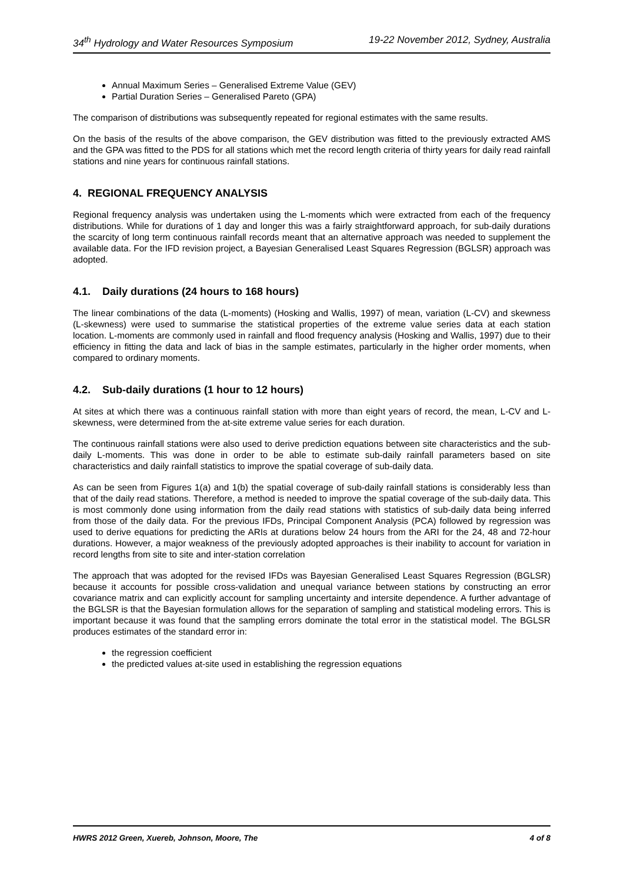34<sup>th</sup> Hydrology and Water Resources Symposium 19-22 November 2012, Sydney, Australia
Annual Maximum Series – Generalised Extreme Value (GEV)
Partial Duration Series – Generalised Pareto (GPA)
The comparison of distributions was subsequently repeated for regional estimates with the same results.
On the basis of the results of the above comparison, the GEV distribution was fitted to the previously extracted AMS and the GPA was fitted to the PDS for all stations which met the record length criteria of thirty years for daily read rainfall stations and nine years for continuous rainfall stations.
4. REGIONAL FREQUENCY ANALYSIS
Regional frequency analysis was undertaken using the L-moments which were extracted from each of the frequency distributions. While for durations of 1 day and longer this was a fairly straightforward approach, for sub-daily durations the scarcity of long term continuous rainfall records meant that an alternative approach was needed to supplement the available data. For the IFD revision project, a Bayesian Generalised Least Squares Regression (BGLSR) approach was adopted.
4.1. Daily durations (24 hours to 168 hours)
The linear combinations of the data (L-moments) (Hosking and Wallis, 1997) of mean, variation (L-CV) and skewness (L-skewness) were used to summarise the statistical properties of the extreme value series data at each station location. L-moments are commonly used in rainfall and flood frequency analysis (Hosking and Wallis, 1997) due to their efficiency in fitting the data and lack of bias in the sample estimates, particularly in the higher order moments, when compared to ordinary moments.
4.2. Sub-daily durations (1 hour to 12 hours)
At sites at which there was a continuous rainfall station with more than eight years of record, the mean, L-CV and L-skewness, were determined from the at-site extreme value series for each duration.
The continuous rainfall stations were also used to derive prediction equations between site characteristics and the sub-daily L-moments. This was done in order to be able to estimate sub-daily rainfall parameters based on site characteristics and daily rainfall statistics to improve the spatial coverage of sub-daily data.
As can be seen from Figures 1(a) and 1(b) the spatial coverage of sub-daily rainfall stations is considerably less than that of the daily read stations. Therefore, a method is needed to improve the spatial coverage of the sub-daily data. This is most commonly done using information from the daily read stations with statistics of sub-daily data being inferred from those of the daily data. For the previous IFDs, Principal Component Analysis (PCA) followed by regression was used to derive equations for predicting the ARIs at durations below 24 hours from the ARI for the 24, 48 and 72-hour durations. However, a major weakness of the previously adopted approaches is their inability to account for variation in record lengths from site to site and inter-station correlation
The approach that was adopted for the revised IFDs was Bayesian Generalised Least Squares Regression (BGLSR) because it accounts for possible cross-validation and unequal variance between stations by constructing an error covariance matrix and can explicitly account for sampling uncertainty and intersite dependence. A further advantage of the BGLSR is that the Bayesian formulation allows for the separation of sampling and statistical modeling errors. This is important because it was found that the sampling errors dominate the total error in the statistical model. The BGLSR produces estimates of the standard error in:
the regression coefficient
the predicted values at-site used in establishing the regression equations
HWRS 2012 Green, Xuereb, Johnson, Moore, The 4 of 8